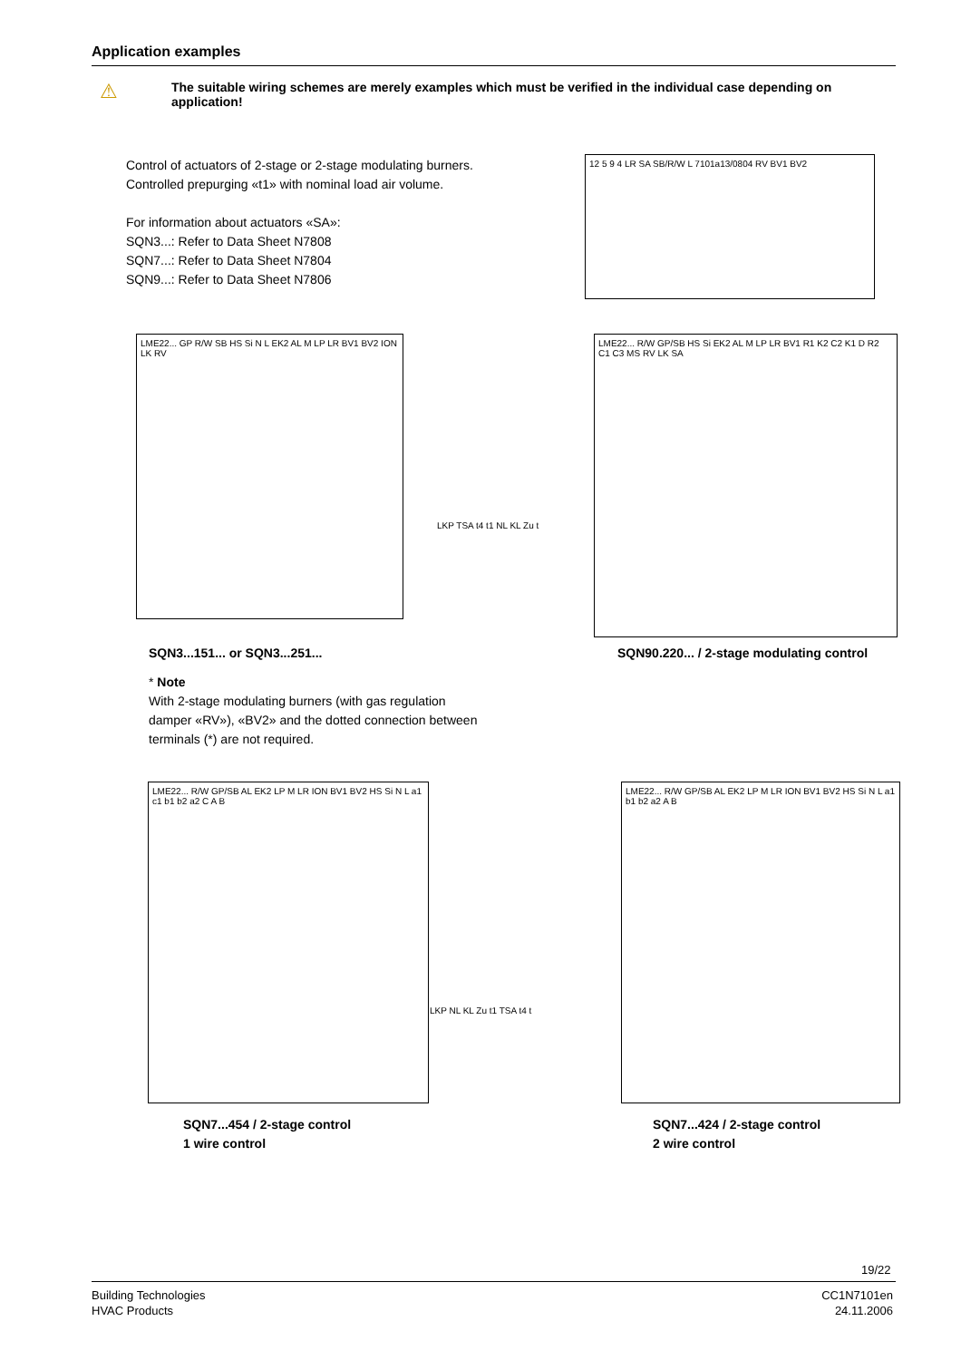Application examples
⚠
The suitable wiring schemes are merely examples which must be verified in the individual case depending on application!
Control of actuators of 2-stage or 2-stage modulating burners. Controlled prepurging «t1» with nominal load air volume.
For information about actuators «SA»:
SQN3...: Refer to Data Sheet N7808
SQN7...: Refer to Data Sheet N7804
SQN9...: Refer to Data Sheet N7806
12 5 9 4 LR SA SB/R/W L 7101a13/0804 RV BV1 BV2
LME22... GP R/W SB HS Si N L EK2 AL M LP LR BV1 BV2 ION LK RV
LKP TSA t4 t1 NL KL Zu t
LME22... R/W GP/SB HS Si EK2 AL M LP LR BV1 R1 K2 C2 K1 D R2 C1 C3 MS RV LK SA
SQN3...151... or SQN3...251...
SQN90.220... / 2-stage modulating control
* Note
With 2-stage modulating burners (with gas regulation damper «RV»), «BV2» and the dotted connection between terminals (*) are not required.
LME22... R/W GP/SB AL EK2 LP M LR ION BV1 BV2 HS Si N L a1 c1 b1 b2 a2 C A B
LKP NL KL Zu t1 TSA t4 t
LME22... R/W GP/SB AL EK2 LP M LR ION BV1 BV2 HS Si N L a1 b1 b2 a2 A B
SQN7...454 / 2-stage control
1 wire control
SQN7...424 / 2-stage control
2 wire control
19/22
Building Technologies
HVAC Products
CC1N7101en
24.11.2006